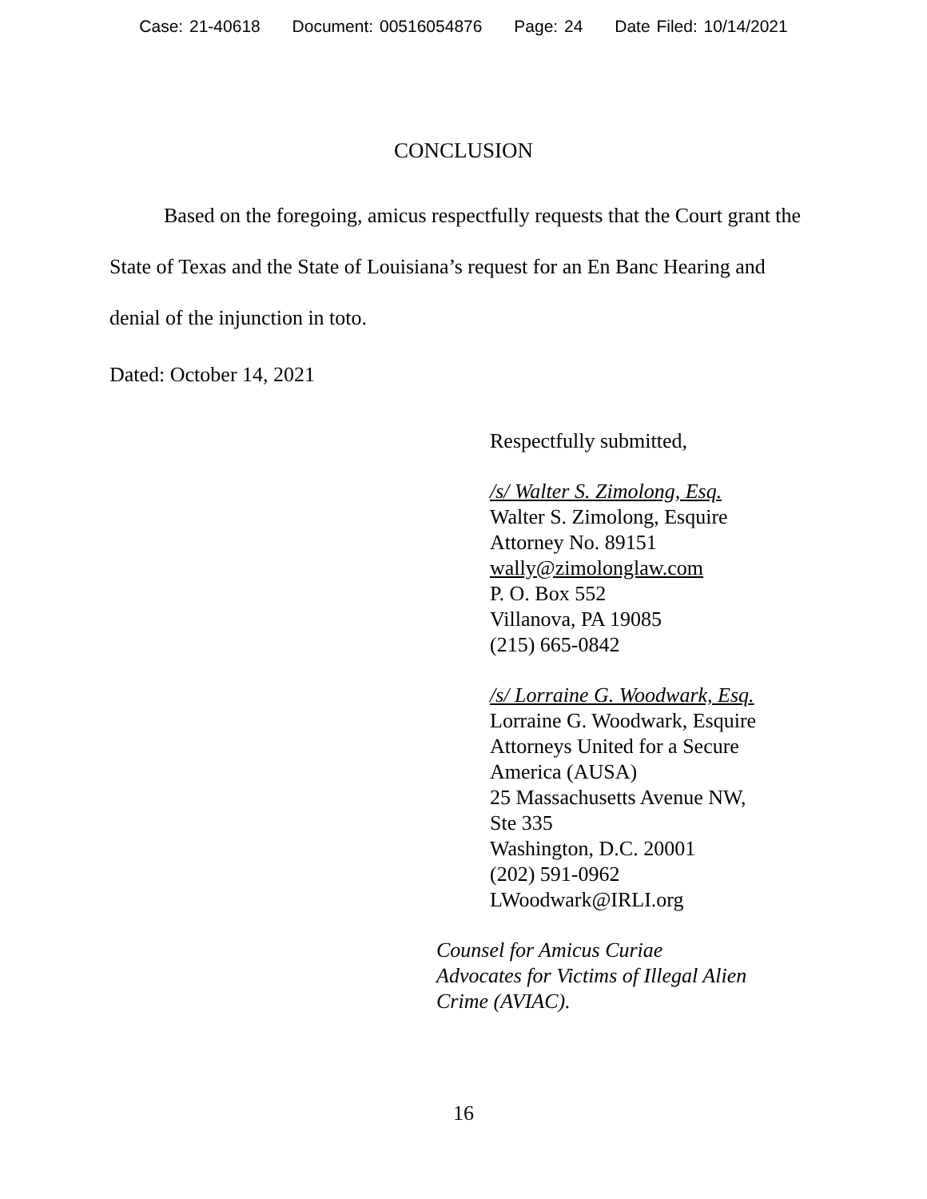Case: 21-40618 Document: 00516054876 Page: 24 Date Filed: 10/14/2021
CONCLUSION
Based on the foregoing, amicus respectfully requests that the Court grant the State of Texas and the State of Louisiana’s request for an En Banc Hearing and denial of the injunction in toto.
Dated: October 14, 2021
Respectfully submitted,
/s/ Walter S. Zimolong, Esq.
Walter S. Zimolong, Esquire
Attorney No. 89151
wally@zimolonglaw.com
P. O. Box 552
Villanova, PA 19085
(215) 665-0842
/s/ Lorraine G. Woodwark, Esq.
Lorraine G. Woodwark, Esquire
Attorneys United for a Secure
America (AUSA)
25 Massachusetts Avenue NW,
Ste 335
Washington, D.C. 20001
(202) 591-0962
LWoodwark@IRLI.org
Counsel for Amicus Curiae
Advocates for Victims of Illegal Alien
Crime (AVIAC).
16